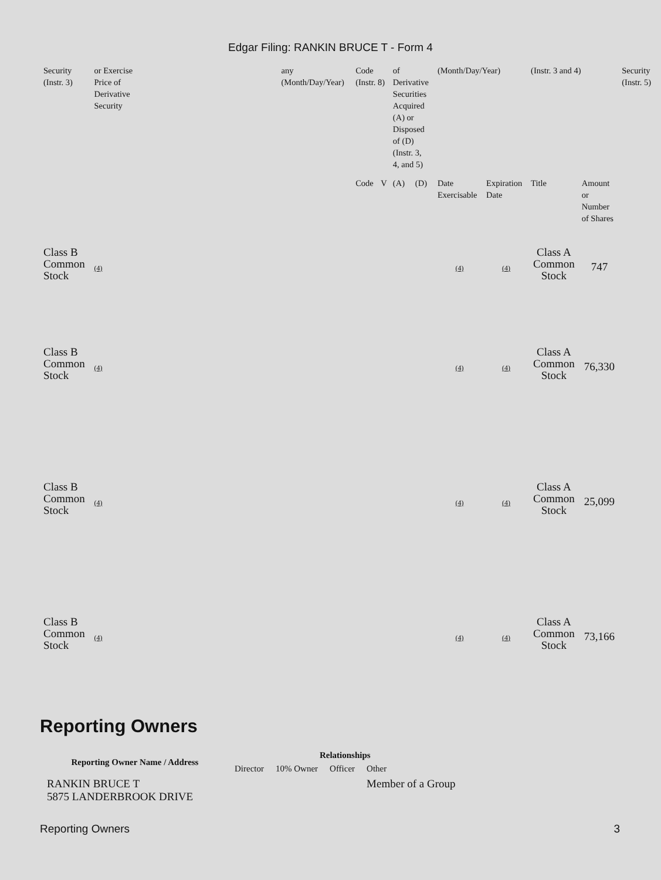Edgar Filing: RANKIN BRUCE T - Form 4
| Security (Instr. 3) | or Exercise Price of Derivative Security | | any (Month/Day/Year) | Code (Instr. 8) | | of Derivative Securities Acquired (A) or Disposed of (D) (Instr. 3, 4, and 5) | | (Month/Day/Year) | | (Instr. 3 and 4) | | Security (Instr. 5) |
| | | | | Code | V | (A) | (D) | Date Exercisable | Expiration Date | Title | Amount or Number of Shares | |
| Class B Common Stock | (4) | | | | | | | (4) | (4) | Class A Common Stock | 747 | |
| Class B Common Stock | (4) | | | | | | | (4) | (4) | Class A Common Stock | 76,330 | |
| Class B Common Stock | (4) | | | | | | | (4) | (4) | Class A Common Stock | 25,099 | |
| Class B Common Stock | (4) | | | | | | | (4) | (4) | Class A Common Stock | 73,166 | |
Reporting Owners
| Reporting Owner Name / Address | Relationships | | | |
| --- | --- | --- | --- | --- |
| | Director | 10% Owner | Officer | Other |
| RANKIN BRUCE T 5875 LANDERBROOK DRIVE | | | | Member of a Group |
Reporting Owners 3